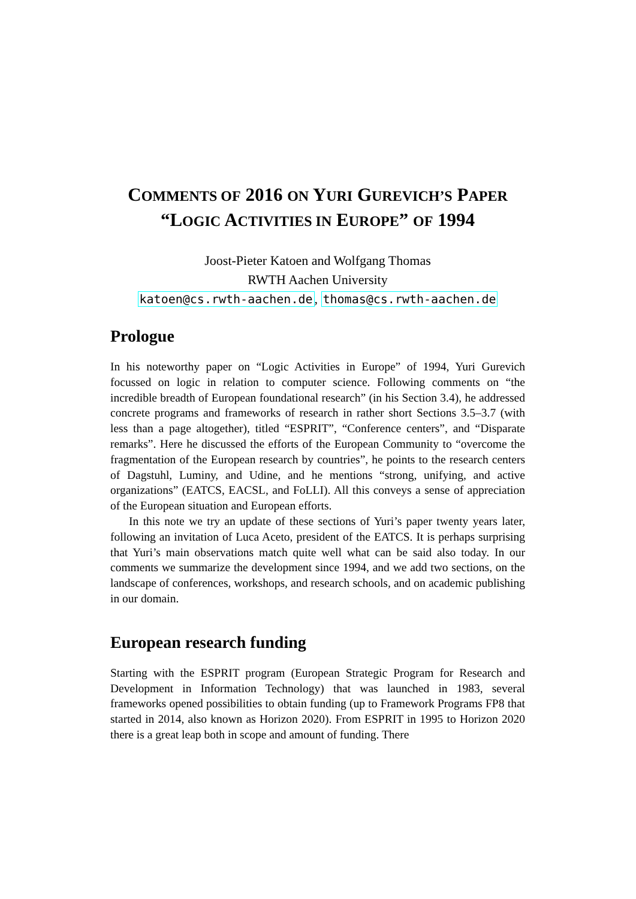COMMENTS OF 2016 ON YURI GUREVICH’S PAPER
“LOGIC ACTIVITIES IN EUROPE” OF 1994
Joost-Pieter Katoen and Wolfgang Thomas
RWTH Aachen University
katoen@cs.rwth-aachen.de, thomas@cs.rwth-aachen.de
Prologue
In his noteworthy paper on “Logic Activities in Europe” of 1994, Yuri Gurevich focussed on logic in relation to computer science. Following comments on “the incredible breadth of European foundational research” (in his Section 3.4), he addressed concrete programs and frameworks of research in rather short Sections 3.5–3.7 (with less than a page altogether), titled “ESPRIT”, “Conference centers”, and “Disparate remarks”. Here he discussed the efforts of the European Community to “overcome the fragmentation of the European research by countries”, he points to the research centers of Dagstuhl, Luminy, and Udine, and he mentions “strong, unifying, and active organizations” (EATCS, EACSL, and FoLLI). All this conveys a sense of appreciation of the European situation and European efforts.
In this note we try an update of these sections of Yuri’s paper twenty years later, following an invitation of Luca Aceto, president of the EATCS. It is perhaps surprising that Yuri’s main observations match quite well what can be said also today. In our comments we summarize the development since 1994, and we add two sections, on the landscape of conferences, workshops, and research schools, and on academic publishing in our domain.
European research funding
Starting with the ESPRIT program (European Strategic Program for Research and Development in Information Technology) that was launched in 1983, several frameworks opened possibilities to obtain funding (up to Framework Programs FP8 that started in 2014, also known as Horizon 2020). From ESPRIT in 1995 to Horizon 2020 there is a great leap both in scope and amount of funding. There